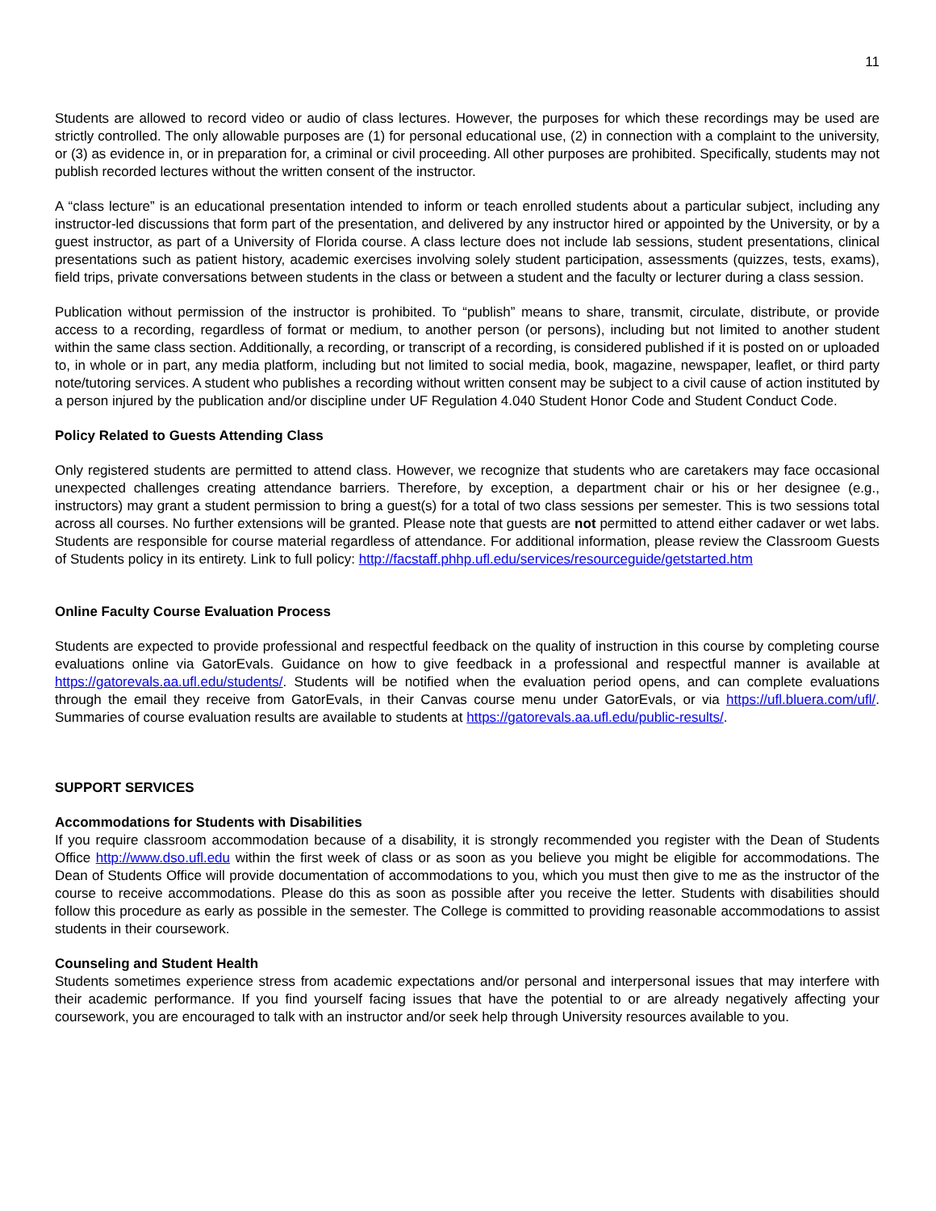11
Students are allowed to record video or audio of class lectures. However, the purposes for which these recordings may be used are strictly controlled. The only allowable purposes are (1) for personal educational use, (2) in connection with a complaint to the university, or (3) as evidence in, or in preparation for, a criminal or civil proceeding. All other purposes are prohibited. Specifically, students may not publish recorded lectures without the written consent of the instructor.
A “class lecture” is an educational presentation intended to inform or teach enrolled students about a particular subject, including any instructor-led discussions that form part of the presentation, and delivered by any instructor hired or appointed by the University, or by a guest instructor, as part of a University of Florida course. A class lecture does not include lab sessions, student presentations, clinical presentations such as patient history, academic exercises involving solely student participation, assessments (quizzes, tests, exams), field trips, private conversations between students in the class or between a student and the faculty or lecturer during a class session.
Publication without permission of the instructor is prohibited. To “publish” means to share, transmit, circulate, distribute, or provide access to a recording, regardless of format or medium, to another person (or persons), including but not limited to another student within the same class section. Additionally, a recording, or transcript of a recording, is considered published if it is posted on or uploaded to, in whole or in part, any media platform, including but not limited to social media, book, magazine, newspaper, leaflet, or third party note/tutoring services. A student who publishes a recording without written consent may be subject to a civil cause of action instituted by a person injured by the publication and/or discipline under UF Regulation 4.040 Student Honor Code and Student Conduct Code.
Policy Related to Guests Attending Class
Only registered students are permitted to attend class. However, we recognize that students who are caretakers may face occasional unexpected challenges creating attendance barriers. Therefore, by exception, a department chair or his or her designee (e.g., instructors) may grant a student permission to bring a guest(s) for a total of two class sessions per semester. This is two sessions total across all courses. No further extensions will be granted. Please note that guests are not permitted to attend either cadaver or wet labs. Students are responsible for course material regardless of attendance. For additional information, please review the Classroom Guests of Students policy in its entirety. Link to full policy: http://facstaff.phhp.ufl.edu/services/resourceguide/getstarted.htm
Online Faculty Course Evaluation Process
Students are expected to provide professional and respectful feedback on the quality of instruction in this course by completing course evaluations online via GatorEvals. Guidance on how to give feedback in a professional and respectful manner is available at https://gatorevals.aa.ufl.edu/students/. Students will be notified when the evaluation period opens, and can complete evaluations through the email they receive from GatorEvals, in their Canvas course menu under GatorEvals, or via https://ufl.bluera.com/ufl/. Summaries of course evaluation results are available to students at https://gatorevals.aa.ufl.edu/public-results/.
SUPPORT SERVICES
Accommodations for Students with Disabilities
If you require classroom accommodation because of a disability, it is strongly recommended you register with the Dean of Students Office http://www.dso.ufl.edu within the first week of class or as soon as you believe you might be eligible for accommodations. The Dean of Students Office will provide documentation of accommodations to you, which you must then give to me as the instructor of the course to receive accommodations. Please do this as soon as possible after you receive the letter. Students with disabilities should follow this procedure as early as possible in the semester. The College is committed to providing reasonable accommodations to assist students in their coursework.
Counseling and Student Health
Students sometimes experience stress from academic expectations and/or personal and interpersonal issues that may interfere with their academic performance. If you find yourself facing issues that have the potential to or are already negatively affecting your coursework, you are encouraged to talk with an instructor and/or seek help through University resources available to you.